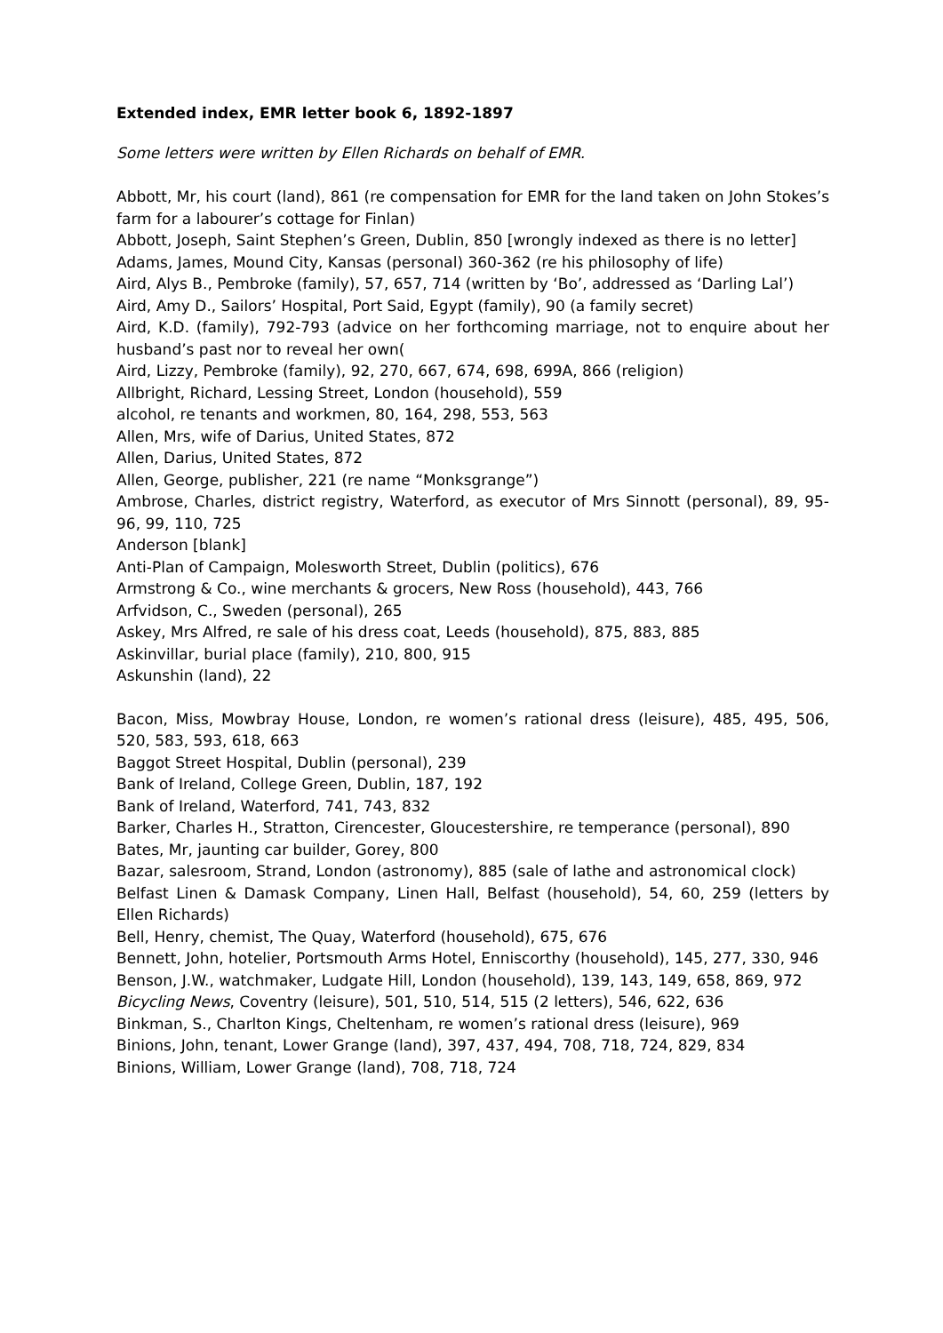Extended index, EMR letter book 6, 1892-1897
Some letters were written by Ellen Richards on behalf of EMR.
Abbott, Mr, his court (land), 861 (re compensation for EMR for the land taken on John Stokes’s farm for a labourer’s cottage for Finlan)
Abbott, Joseph, Saint Stephen’s Green, Dublin, 850 [wrongly indexed as there is no letter]
Adams, James, Mound City, Kansas (personal) 360-362 (re his philosophy of life)
Aird, Alys B., Pembroke (family), 57, 657, 714 (written by ‘Bo’, addressed as ‘Darling Lal’)
Aird, Amy D., Sailors’ Hospital, Port Said, Egypt (family), 90 (a family secret)
Aird, K.D. (family), 792-793 (advice on her forthcoming marriage, not to enquire about her husband’s past nor to reveal her own(
Aird, Lizzy, Pembroke (family), 92, 270, 667, 674, 698, 699A, 866 (religion)
Allbright, Richard, Lessing Street, London (household), 559
alcohol, re tenants and workmen, 80, 164, 298, 553, 563
Allen, Mrs, wife of Darius, United States, 872
Allen, Darius, United States, 872
Allen, George, publisher, 221 (re name “Monksgrange”)
Ambrose, Charles, district registry, Waterford, as executor of Mrs Sinnott (personal), 89, 95-96, 99, 110, 725
Anderson [blank]
Anti-Plan of Campaign, Molesworth Street, Dublin (politics), 676
Armstrong & Co., wine merchants & grocers, New Ross (household), 443, 766
Arfvidson, C., Sweden (personal), 265
Askey, Mrs Alfred, re sale of his dress coat, Leeds (household), 875, 883, 885
Askinvillar, burial place (family), 210, 800, 915
Askunshin (land), 22
Bacon, Miss, Mowbray House, London, re women’s rational dress (leisure), 485, 495, 506, 520, 583, 593, 618, 663
Baggot Street Hospital, Dublin (personal), 239
Bank of Ireland, College Green, Dublin, 187, 192
Bank of Ireland, Waterford, 741, 743, 832
Barker, Charles H., Stratton, Cirencester, Gloucestershire, re temperance (personal), 890
Bates, Mr, jaunting car builder, Gorey, 800
Bazar, salesroom, Strand, London (astronomy), 885 (sale of lathe and astronomical clock)
Belfast Linen & Damask Company, Linen Hall, Belfast (household), 54, 60, 259 (letters by Ellen Richards)
Bell, Henry, chemist, The Quay, Waterford (household), 675, 676
Bennett, John, hotelier, Portsmouth Arms Hotel, Enniscorthy (household), 145, 277, 330, 946
Benson, J.W., watchmaker, Ludgate Hill, London (household), 139, 143, 149, 658, 869, 972
Bicycling News, Coventry (leisure), 501, 510, 514, 515 (2 letters), 546, 622, 636
Binkman, S., Charlton Kings, Cheltenham, re women’s rational dress (leisure), 969
Binions, John, tenant, Lower Grange (land), 397, 437, 494, 708, 718, 724, 829, 834
Binions, William, Lower Grange (land), 708, 718, 724